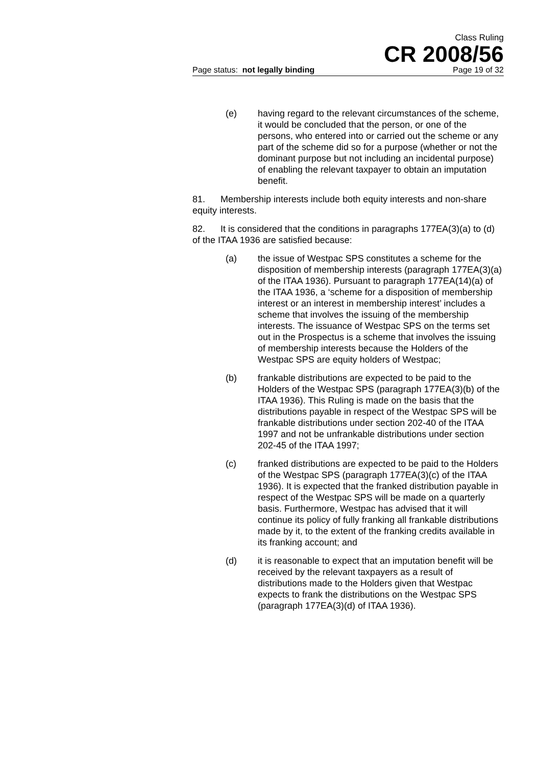Class Ruling
CR 2008/56
Page status: not legally binding Page 19 of 32
(e) having regard to the relevant circumstances of the scheme, it would be concluded that the person, or one of the persons, who entered into or carried out the scheme or any part of the scheme did so for a purpose (whether or not the dominant purpose but not including an incidental purpose) of enabling the relevant taxpayer to obtain an imputation benefit.
81. Membership interests include both equity interests and non-share equity interests.
82. It is considered that the conditions in paragraphs 177EA(3)(a) to (d) of the ITAA 1936 are satisfied because:
(a) the issue of Westpac SPS constitutes a scheme for the disposition of membership interests (paragraph 177EA(3)(a) of the ITAA 1936). Pursuant to paragraph 177EA(14)(a) of the ITAA 1936, a ‘scheme for a disposition of membership interest or an interest in membership interest’ includes a scheme that involves the issuing of the membership interests. The issuance of Westpac SPS on the terms set out in the Prospectus is a scheme that involves the issuing of membership interests because the Holders of the Westpac SPS are equity holders of Westpac;
(b) frankable distributions are expected to be paid to the Holders of the Westpac SPS (paragraph 177EA(3)(b) of the ITAA 1936). This Ruling is made on the basis that the distributions payable in respect of the Westpac SPS will be frankable distributions under section 202-40 of the ITAA 1997 and not be unfrankable distributions under section 202-45 of the ITAA 1997;
(c) franked distributions are expected to be paid to the Holders of the Westpac SPS (paragraph 177EA(3)(c) of the ITAA 1936). It is expected that the franked distribution payable in respect of the Westpac SPS will be made on a quarterly basis. Furthermore, Westpac has advised that it will continue its policy of fully franking all frankable distributions made by it, to the extent of the franking credits available in its franking account; and
(d) it is reasonable to expect that an imputation benefit will be received by the relevant taxpayers as a result of distributions made to the Holders given that Westpac expects to frank the distributions on the Westpac SPS (paragraph 177EA(3)(d) of ITAA 1936).